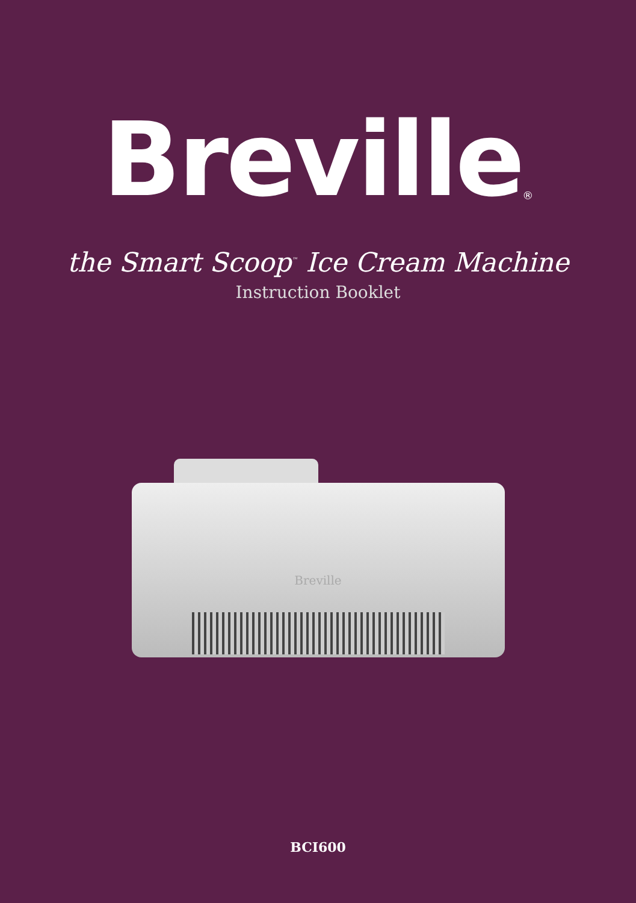Breville<sup>®</sup>
the Smart Scoop<sup>™</sup> Ice Cream Machine
Instruction Booklet
Breville
BCI600